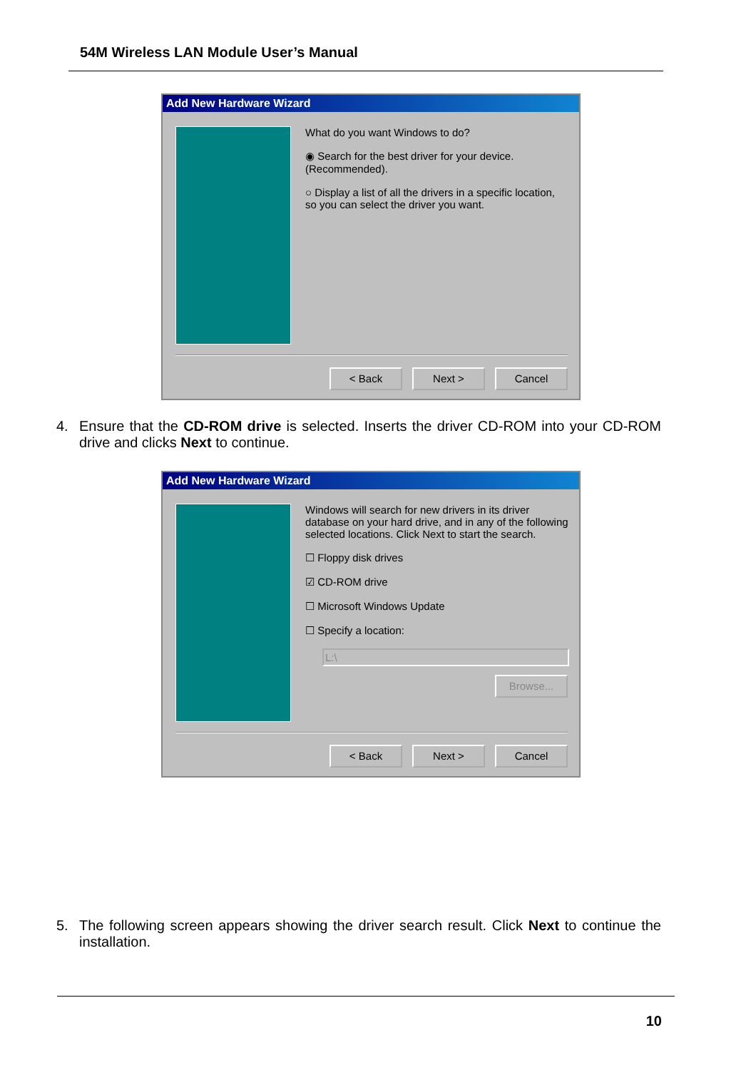54M Wireless LAN Module User’s Manual
Add New Hardware Wizard
What do you want Windows to do?
◉ Search for the best driver for your device. (Recommended).
○ Display a list of all the drivers in a specific location, so you can select the driver you want.
< Back Next > Cancel
4. Ensure that the CD-ROM drive is selected. Inserts the driver CD-ROM into your CD-ROM drive and clicks Next to continue.
Add New Hardware Wizard
Windows will search for new drivers in its driver database on your hard drive, and in any of the following selected locations. Click Next to start the search.
☐ Floppy disk drives
☑ CD-ROM drive
☐ Microsoft Windows Update
☐ Specify a location:
L:\
Browse...
< Back Next > Cancel
5. The following screen appears showing the driver search result. Click Next to continue the installation.
10